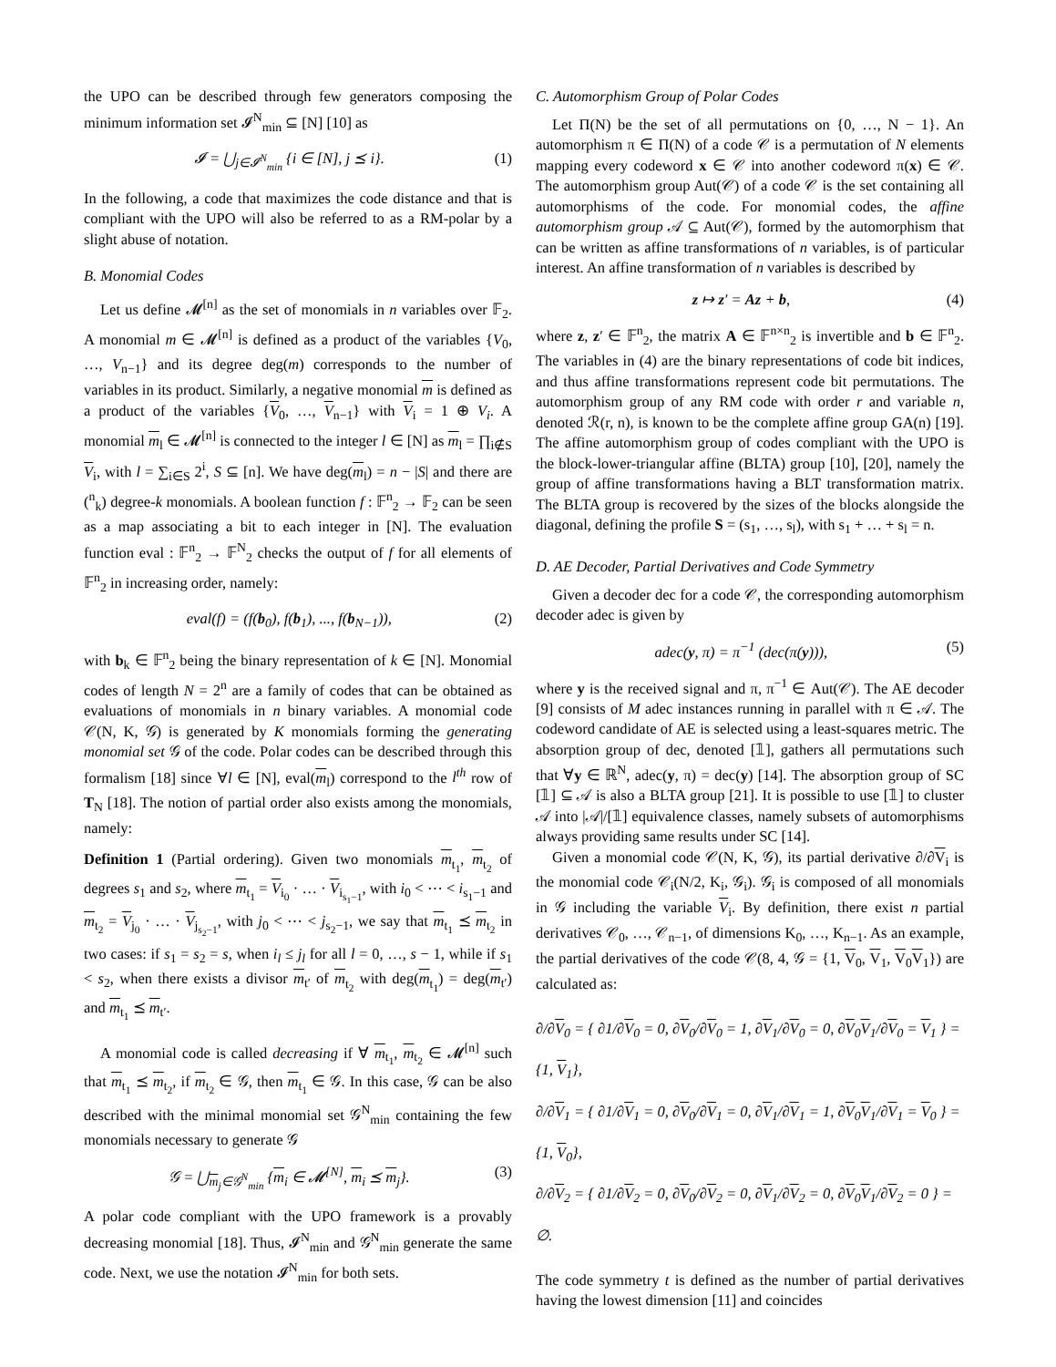the UPO can be described through few generators composing the minimum information set 𝓘<sup>N</sup><sub>min</sub> ⊆ [N] [10] as
𝓘 = ⋃<sub>j∈𝓘<sup>N</sup><sub>min</sub></sub> {i ∈ [N], j ⪯ i}. (1)
In the following, a code that maximizes the code distance and that is compliant with the UPO will also be referred to as a RM-polar by a slight abuse of notation.
B. Monomial Codes
Let us define 𝓜<sup>[n]</sup> as the set of monomials in n variables over 𝔽<sub>2</sub>. A monomial m ∈ 𝓜<sup>[n]</sup> is defined as a product of the variables {V<sub>0</sub>, …, V<sub>n−1</sub>} and its degree deg(m) corresponds to the number of variables in its product. Similarly, a negative monomial m is defined as a product of the variables {V<sub>0</sub>, …, V<sub>n−1</sub>} with V<sub>i</sub> = 1 ⊕ V<sub>i</sub>. A monomial m<sub>l</sub> ∈ 𝓜<sup>[n]</sup> is connected to the integer l ∈ [N] as m<sub>l</sub> = ∏<sub>i∉S</sub> V<sub>i</sub>, with l = ∑<sub>i∈S</sub> 2<sup>i</sup>, S ⊆ [n]. We have deg(m<sub>l</sub>) = n − |S| and there are (<sup>n</sup><sub>k</sub>) degree-k monomials. A boolean function f : 𝔽<sup>n</sup><sub>2</sub> → 𝔽<sub>2</sub> can be seen as a map associating a bit to each integer in [N]. The evaluation function eval : 𝔽<sup>n</sup><sub>2</sub> → 𝔽<sup>N</sup><sub>2</sub> checks the output of f for all elements of 𝔽<sup>n</sup><sub>2</sub> in increasing order, namely:
eval(f) = (f(b<sub>0</sub>), f(b<sub>1</sub>), ..., f(b<sub>N−1</sub>)), (2)
with b<sub>k</sub> ∈ 𝔽<sup>n</sup><sub>2</sub> being the binary representation of k ∈ [N]. Monomial codes of length N = 2<sup>n</sup> are a family of codes that can be obtained as evaluations of monomials in n binary variables. A monomial code 𝒞(N, K, 𝒢) is generated by K monomials forming the generating monomial set 𝒢 of the code. Polar codes can be described through this formalism [18] since ∀l ∈ [N], eval(m<sub>l</sub>) correspond to the l<sup>th</sup> row of T<sub>N</sub> [18]. The notion of partial order also exists among the monomials, namely:
Definition 1 (Partial ordering). Given two monomials m<sub>t<sub>1</sub></sub>, m<sub>t<sub>2</sub></sub> of degrees s<sub>1</sub> and s<sub>2</sub>, where m<sub>t<sub>1</sub></sub> = V<sub>i<sub>0</sub></sub> · … · V<sub>i<sub>s<sub>1</sub>−1</sub></sub>, with i<sub>0</sub> < ⋯ < i<sub>s<sub>1</sub>−1</sub> and m<sub>t<sub>2</sub></sub> = V<sub>j<sub>0</sub></sub> · … · V<sub>j<sub>s<sub>2</sub>−1</sub></sub>, with j<sub>0</sub> < ⋯ < j<sub>s<sub>2</sub>−1</sub>, we say that m<sub>t<sub>1</sub></sub> ⪯ m<sub>t<sub>2</sub></sub> in two cases: if s<sub>1</sub> = s<sub>2</sub> = s, when i<sub>l</sub> ≤ j<sub>l</sub> for all l = 0, …, s − 1, while if s<sub>1</sub> < s<sub>2</sub>, when there exists a divisor m<sub>t′</sub> of m<sub>t<sub>2</sub></sub> with deg(m<sub>t<sub>1</sub></sub>) = deg(m<sub>t′</sub>) and m<sub>t<sub>1</sub></sub> ⪯ m<sub>t′</sub>.
A monomial code is called decreasing if ∀ m<sub>t<sub>1</sub></sub>, m<sub>t<sub>2</sub></sub> ∈ 𝓜<sup>[n]</sup> such that m<sub>t<sub>1</sub></sub> ⪯ m<sub>t<sub>2</sub></sub>, if m<sub>t<sub>2</sub></sub> ∈ 𝒢, then m<sub>t<sub>1</sub></sub> ∈ 𝒢. In this case, 𝒢 can be also described with the minimal monomial set 𝒢<sup>N</sup><sub>min</sub> containing the few monomials necessary to generate 𝒢
𝒢 = ⋃<sub>m<sub>j</sub>∈𝒢<sup>N</sup><sub>min</sub></sub> {m<sub>i</sub> ∈ 𝓜<sup>[N]</sup>, m<sub>i</sub> ⪯ m<sub>j</sub>}. (3)
A polar code compliant with the UPO framework is a provably decreasing monomial [18]. Thus, 𝓘<sup>N</sup><sub>min</sub> and 𝒢<sup>N</sup><sub>min</sub> generate the same code. Next, we use the notation 𝓘<sup>N</sup><sub>min</sub> for both sets.
C. Automorphism Group of Polar Codes
Let Π(N) be the set of all permutations on {0, …, N − 1}. An automorphism π ∈ Π(N) of a code 𝒞 is a permutation of N elements mapping every codeword x ∈ 𝒞 into another codeword π(x) ∈ 𝒞. The automorphism group Aut(𝒞) of a code 𝒞 is the set containing all automorphisms of the code. For monomial codes, the affine automorphism group 𝒜 ⊆ Aut(𝒞), formed by the automorphism that can be written as affine transformations of n variables, is of particular interest. An affine transformation of n variables is described by
z ↦ z′ = Az + b, (4)
where z, z′ ∈ 𝔽<sup>n</sup><sub>2</sub>, the matrix A ∈ 𝔽<sup>n×n</sup><sub>2</sub> is invertible and b ∈ 𝔽<sup>n</sup><sub>2</sub>. The variables in (4) are the binary representations of code bit indices, and thus affine transformations represent code bit permutations. The automorphism group of any RM code with order r and variable n, denoted ℛ(r, n), is known to be the complete affine group GA(n) [19]. The affine automorphism group of codes compliant with the UPO is the block-lower-triangular affine (BLTA) group [10], [20], namely the group of affine transformations having a BLT transformation matrix. The BLTA group is recovered by the sizes of the blocks alongside the diagonal, defining the profile S = (s<sub>1</sub>, …, s<sub>l</sub>), with s<sub>1</sub> + … + s<sub>l</sub> = n.
D. AE Decoder, Partial Derivatives and Code Symmetry
Given a decoder dec for a code 𝒞, the corresponding automorphism decoder adec is given by
adec(y, π) = π<sup>−1</sup> (dec(π(y))), (5)
where y is the received signal and π, π<sup>−1</sup> ∈ Aut(𝒞). The AE decoder [9] consists of M adec instances running in parallel with π ∈ 𝒜. The codeword candidate of AE is selected using a least-squares metric. The absorption group of dec, denoted [𝟙], gathers all permutations such that ∀y ∈ ℝ<sup>N</sup>, adec(y, π) = dec(y) [14]. The absorption group of SC [𝟙] ⊆ 𝒜 is also a BLTA group [21]. It is possible to use [𝟙] to cluster 𝒜 into |𝒜|/[𝟙] equivalence classes, namely subsets of automorphisms always providing same results under SC [14].
Given a monomial code 𝒞(N, K, 𝒢), its partial derivative ∂/∂V<sub>i</sub> is the monomial code 𝒞<sub>i</sub>(N/2, K<sub>i</sub>, 𝒢<sub>i</sub>). 𝒢<sub>i</sub> is composed of all monomials in 𝒢 including the variable V<sub>i</sub>. By definition, there exist n partial derivatives 𝒞<sub>0</sub>, …, 𝒞<sub>n−1</sub>, of dimensions K<sub>0</sub>, …, K<sub>n−1</sub>. As an example, the partial derivatives of the code 𝒞(8, 4, 𝒢 = {1, V<sub>0</sub>, V<sub>1</sub>, V<sub>0</sub>V<sub>1</sub>}) are calculated as:
∂/∂V<sub>0</sub> = { ∂1/∂V<sub>0</sub> = 0, ∂V<sub>0</sub>/∂V<sub>0</sub> = 1, ∂V<sub>1</sub>/∂V<sub>0</sub> = 0, ∂V<sub>0</sub>V<sub>1</sub>/∂V<sub>0</sub> = V<sub>1</sub> } = {1, V<sub>1</sub>},
∂/∂V<sub>1</sub> = { ∂1/∂V<sub>1</sub> = 0, ∂V<sub>0</sub>/∂V<sub>1</sub> = 0, ∂V<sub>1</sub>/∂V<sub>1</sub> = 1, ∂V<sub>0</sub>V<sub>1</sub>/∂V<sub>1</sub> = V<sub>0</sub> } = {1, V<sub>0</sub>},
∂/∂V<sub>2</sub> = { ∂1/∂V<sub>2</sub> = 0, ∂V<sub>0</sub>/∂V<sub>2</sub> = 0, ∂V<sub>1</sub>/∂V<sub>2</sub> = 0, ∂V<sub>0</sub>V<sub>1</sub>/∂V<sub>2</sub> = 0 } = ∅.
The code symmetry t is defined as the number of partial derivatives having the lowest dimension [11] and coincides